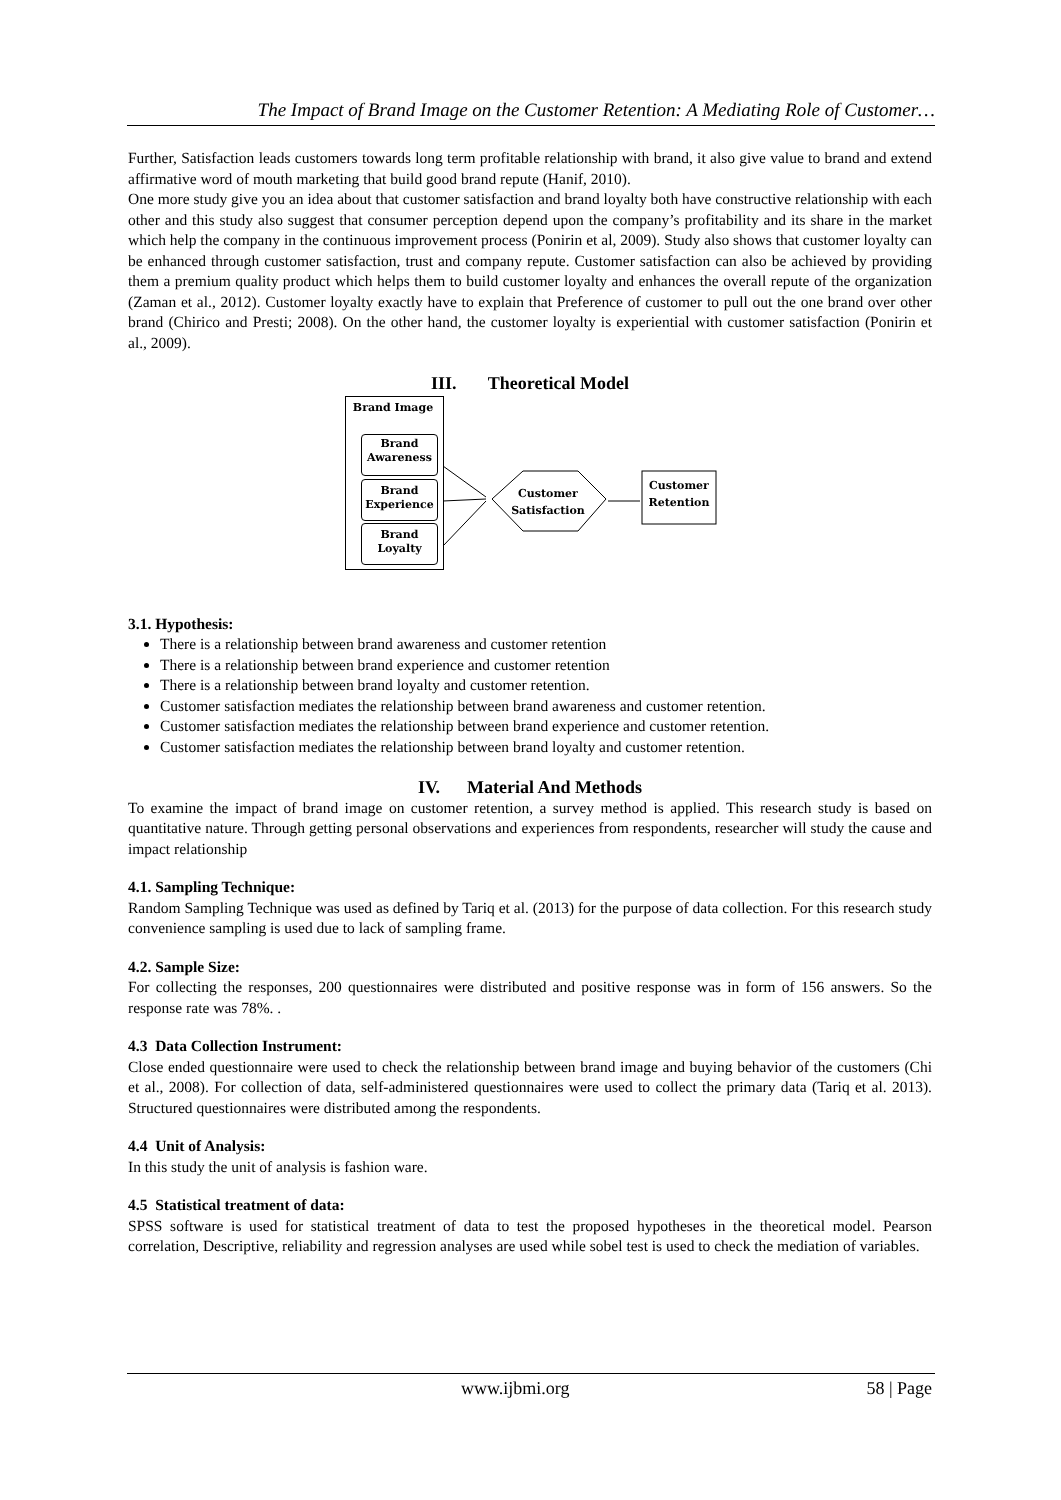The Impact of Brand Image on the Customer Retention: A Mediating Role of Customer…
Further, Satisfaction leads customers towards long term profitable relationship with brand, it also give value to brand and extend affirmative word of mouth marketing that build good brand repute (Hanif, 2010).
One more study give you an idea about that customer satisfaction and brand loyalty both have constructive relationship with each other and this study also suggest that consumer perception depend upon the company’s profitability and its share in the market which help the company in the continuous improvement process (Ponirin et al, 2009). Study also shows that customer loyalty can be enhanced through customer satisfaction, trust and company repute. Customer satisfaction can also be achieved by providing them a premium quality product which helps them to build customer loyalty and enhances the overall repute of the organization (Zaman et al., 2012). Customer loyalty exactly have to explain that Preference of customer to pull out the one brand over other brand (Chirico and Presti; 2008). On the other hand, the customer loyalty is experiential with customer satisfaction (Ponirin et al., 2009).
III. Theoretical Model
Brand Image
Brand Awareness
Brand Experience
Brand Loyalty
Customer Satisfaction
Customer Retention
3.1. Hypothesis:
There is a relationship between brand awareness and customer retention
There is a relationship between brand experience and customer retention
There is a relationship between brand loyalty and customer retention.
Customer satisfaction mediates the relationship between brand awareness and customer retention.
Customer satisfaction mediates the relationship between brand experience and customer retention.
Customer satisfaction mediates the relationship between brand loyalty and customer retention.
IV. Material And Methods
To examine the impact of brand image on customer retention, a survey method is applied. This research study is based on quantitative nature. Through getting personal observations and experiences from respondents, researcher will study the cause and impact relationship
4.1. Sampling Technique:
Random Sampling Technique was used as defined by Tariq et al. (2013) for the purpose of data collection. For this research study convenience sampling is used due to lack of sampling frame.
4.2. Sample Size:
For collecting the responses, 200 questionnaires were distributed and positive response was in form of 156 answers. So the response rate was 78%. .
4.3 Data Collection Instrument:
Close ended questionnaire were used to check the relationship between brand image and buying behavior of the customers (Chi et al., 2008). For collection of data, self-administered questionnaires were used to collect the primary data (Tariq et al. 2013). Structured questionnaires were distributed among the respondents.
4.4 Unit of Analysis:
In this study the unit of analysis is fashion ware.
4.5 Statistical treatment of data:
SPSS software is used for statistical treatment of data to test the proposed hypotheses in the theoretical model. Pearson correlation, Descriptive, reliability and regression analyses are used while sobel test is used to check the mediation of variables.
www.ijbmi.org 58 | Page